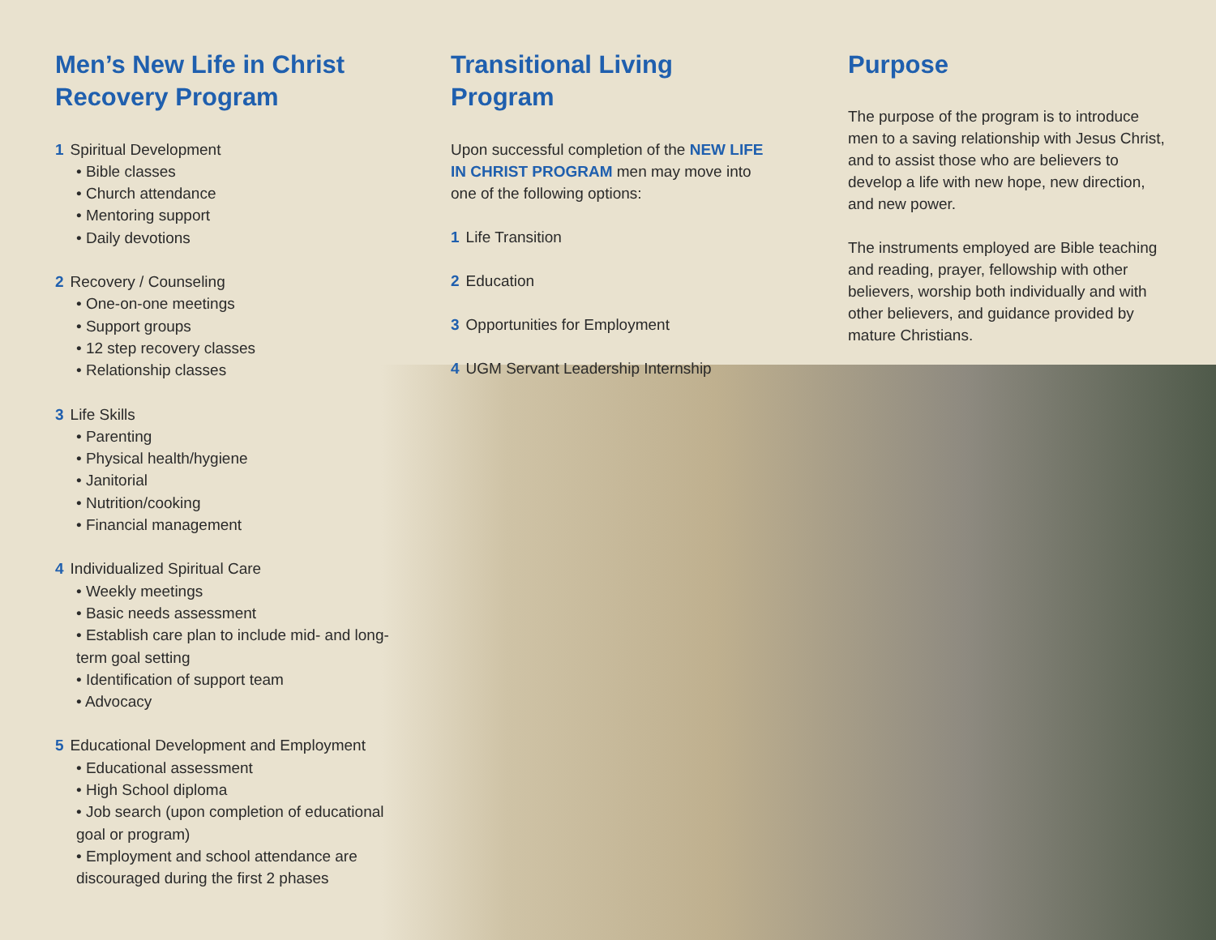Men’s New Life in Christ Recovery Program
1 Spiritual Development
• Bible classes
• Church attendance
• Mentoring support
• Daily devotions
2 Recovery / Counseling
• One-on-one meetings
• Support groups
• 12 step recovery classes
• Relationship classes
3 Life Skills
• Parenting
• Physical health/hygiene
• Janitorial
• Nutrition/cooking
• Financial management
4 Individualized Spiritual Care
• Weekly meetings
• Basic needs assessment
• Establish care plan to include mid- and long-term goal setting
• Identification of support team
• Advocacy
5 Educational Development and Employment
• Educational assessment
• High School diploma
• Job search (upon completion of educational goal or program)
• Employment and school attendance are discouraged during the first 2 phases
Transitional Living Program
Upon successful completion of the NEW LIFE IN CHRIST PROGRAM men may move into one of the following options:
1 Life Transition
2 Education
3 Opportunities for Employment
4 UGM Servant Leadership Internship
Purpose
The purpose of the program is to introduce men to a saving relationship with Jesus Christ, and to assist those who are believers to develop a life with new hope, new direction, and new power.
The instruments employed are Bible teaching and reading, prayer, fellowship with other believers, worship both individually and with other believers, and guidance provided by mature Christians.